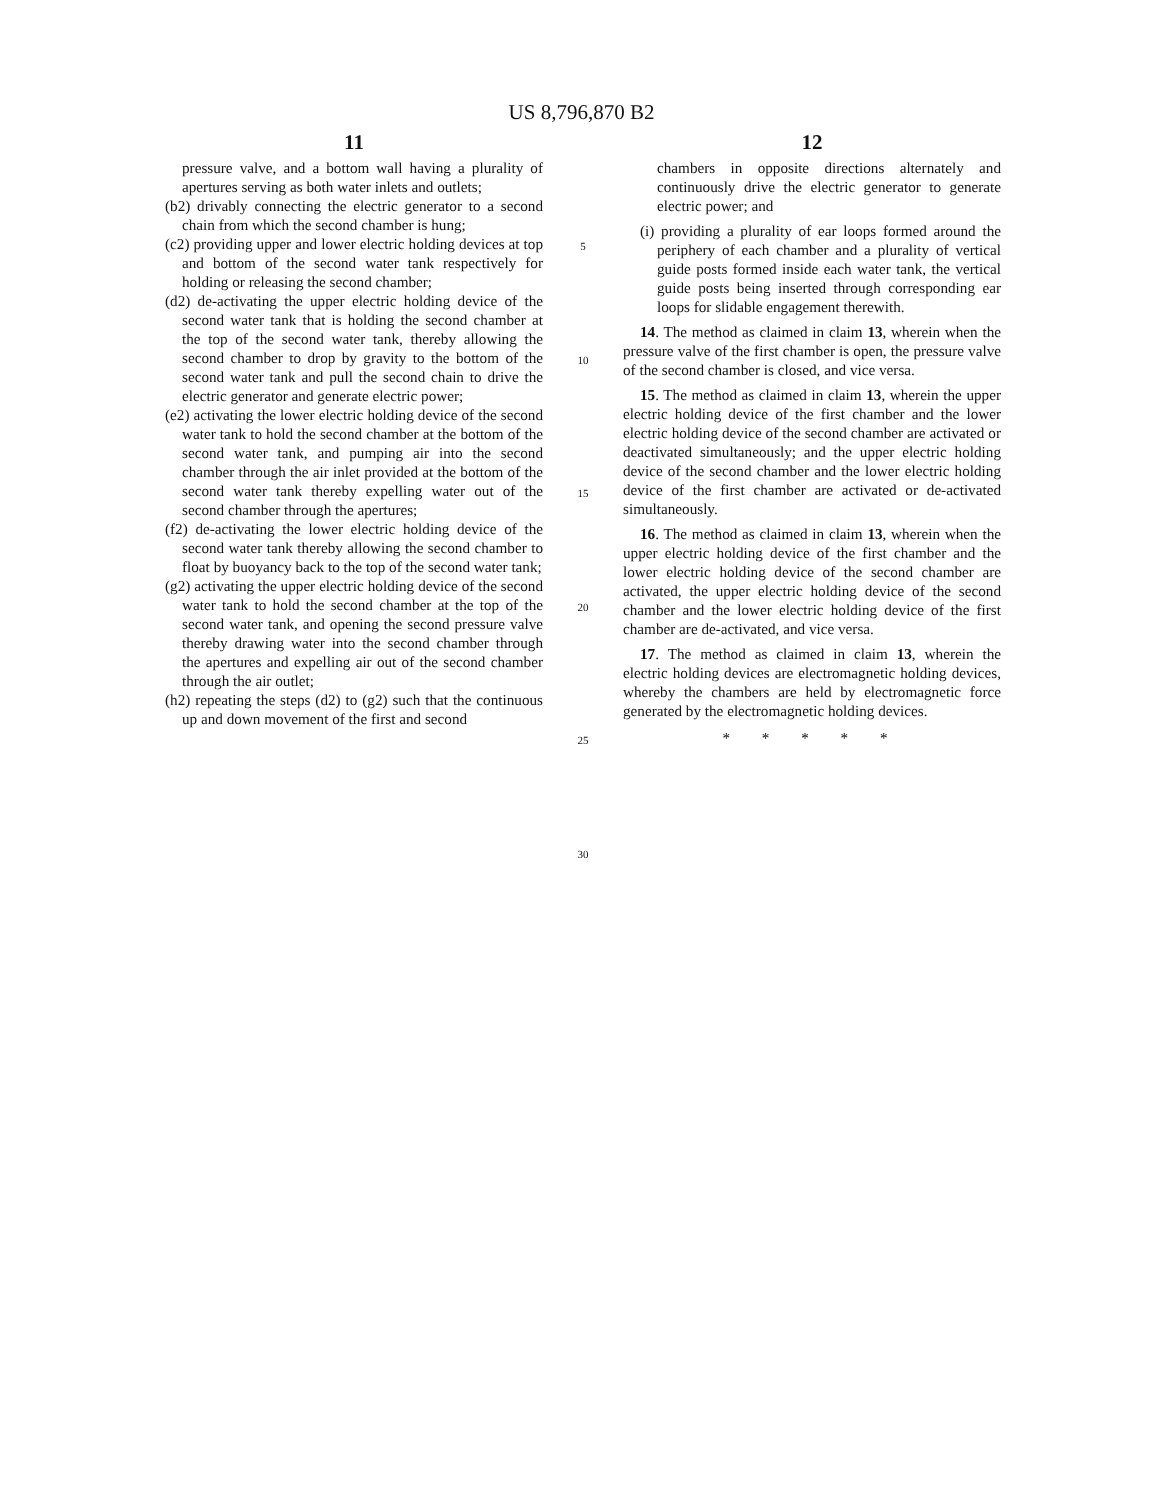US 8,796,870 B2
11
pressure valve, and a bottom wall having a plurality of apertures serving as both water inlets and outlets;
(b2) drivably connecting the electric generator to a second chain from which the second chamber is hung;
(c2) providing upper and lower electric holding devices at top and bottom of the second water tank respectively for holding or releasing the second chamber;
(d2) de-activating the upper electric holding device of the second water tank that is holding the second chamber at the top of the second water tank, thereby allowing the second chamber to drop by gravity to the bottom of the second water tank and pull the second chain to drive the electric generator and generate electric power;
(e2) activating the lower electric holding device of the second water tank to hold the second chamber at the bottom of the second water tank, and pumping air into the second chamber through the air inlet provided at the bottom of the second water tank thereby expelling water out of the second chamber through the apertures;
(f2) de-activating the lower electric holding device of the second water tank thereby allowing the second chamber to float by buoyancy back to the top of the second water tank;
(g2) activating the upper electric holding device of the second water tank to hold the second chamber at the top of the second water tank, and opening the second pressure valve thereby drawing water into the second chamber through the apertures and expelling air out of the second chamber through the air outlet;
(h2) repeating the steps (d2) to (g2) such that the continuous up and down movement of the first and second
5
10
15
20
25
30
12
chambers in opposite directions alternately and continuously drive the electric generator to generate electric power; and
(i) providing a plurality of ear loops formed around the periphery of each chamber and a plurality of vertical guide posts formed inside each water tank, the vertical guide posts being inserted through corresponding ear loops for slidable engagement therewith.
14. The method as claimed in claim 13, wherein when the pressure valve of the first chamber is open, the pressure valve of the second chamber is closed, and vice versa.
15. The method as claimed in claim 13, wherein the upper electric holding device of the first chamber and the lower electric holding device of the second chamber are activated or deactivated simultaneously; and the upper electric holding device of the second chamber and the lower electric holding device of the first chamber are activated or de-activated simultaneously.
16. The method as claimed in claim 13, wherein when the upper electric holding device of the first chamber and the lower electric holding device of the second chamber are activated, the upper electric holding device of the second chamber and the lower electric holding device of the first chamber are de-activated, and vice versa.
17. The method as claimed in claim 13, wherein the electric holding devices are electromagnetic holding devices, whereby the chambers are held by electromagnetic force generated by the electromagnetic holding devices.
* * * * *